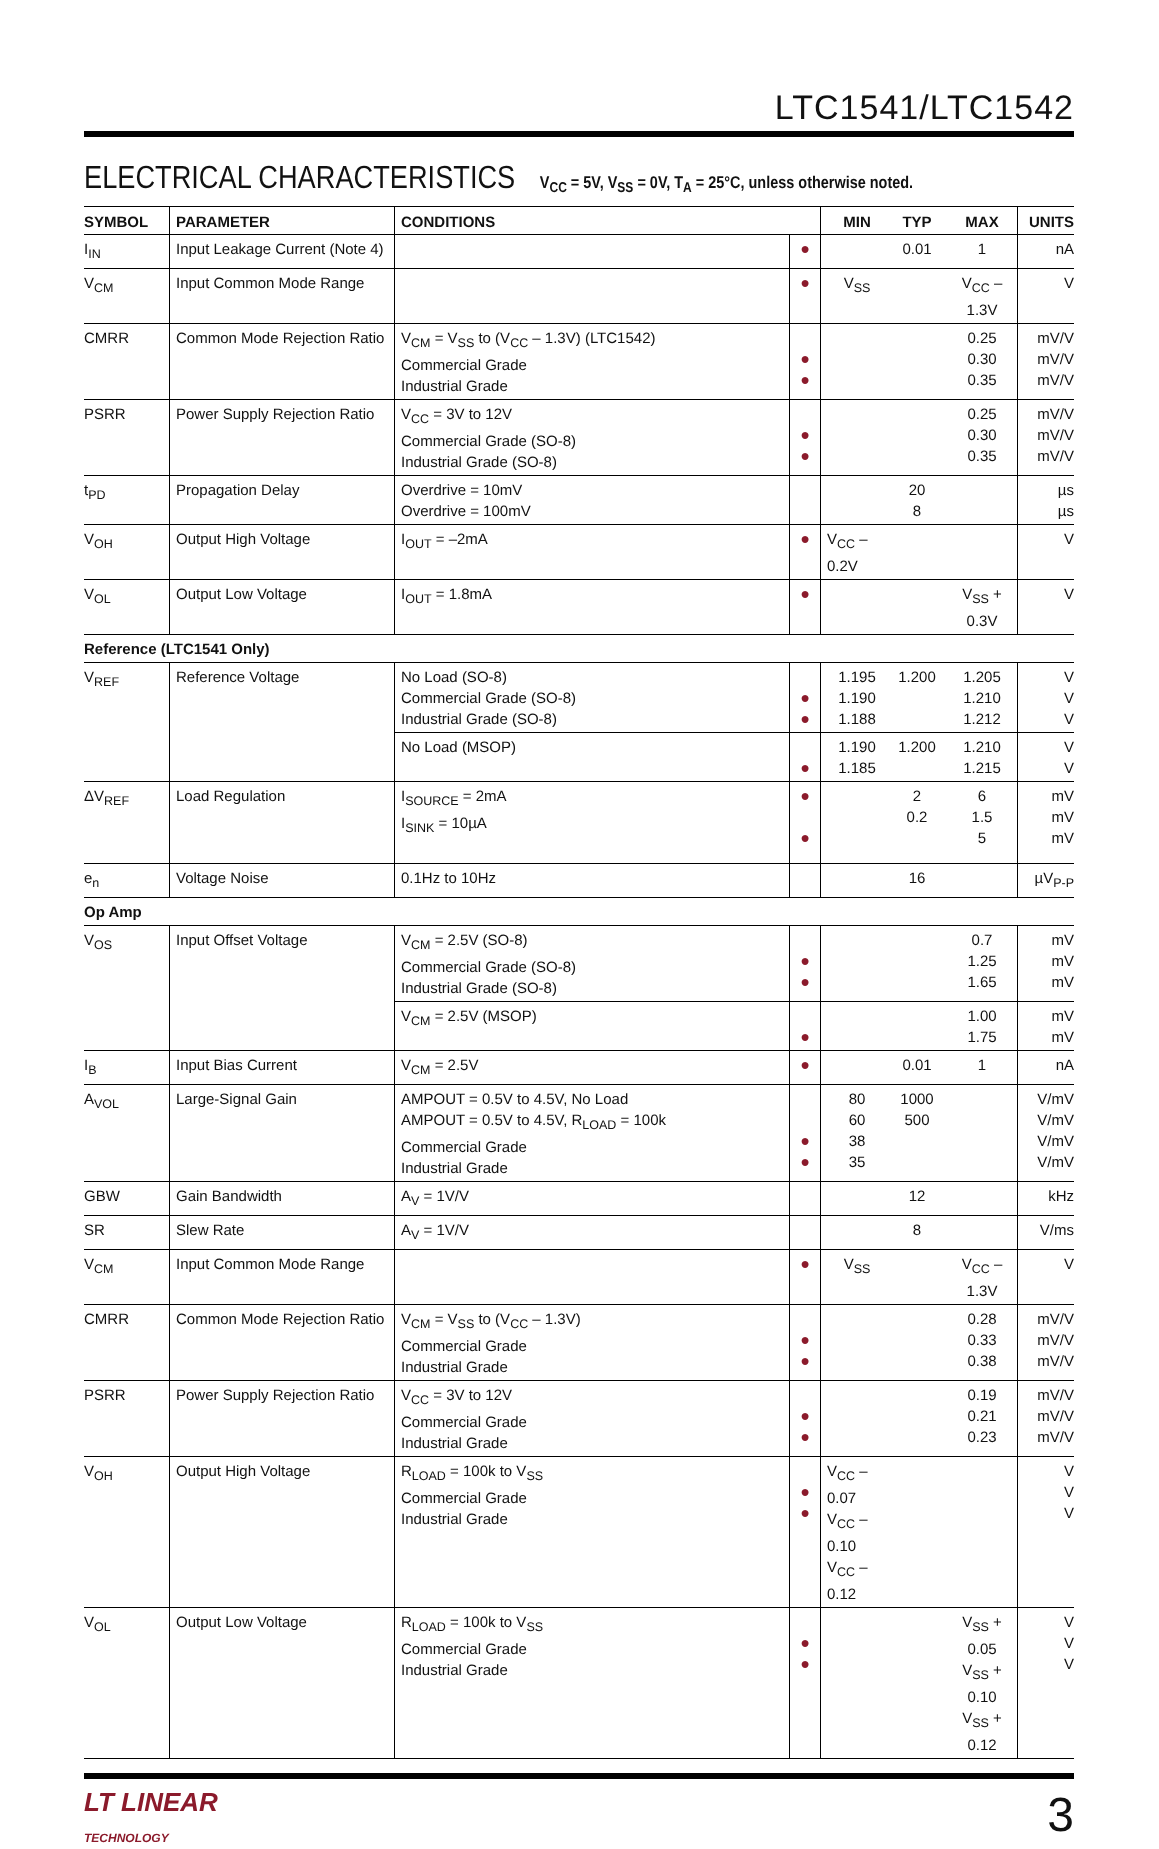LTC1541/LTC1542
ELECTRICAL CHARACTERISTICS V<sub>CC</sub> = 5V, V<sub>SS</sub> = 0V, T<sub>A</sub> = 25°C, unless otherwise noted.
| SYMBOL | PARAMETER | CONDITIONS | | MIN | TYP | MAX | UNITS |
| --- | --- | --- | --- | --- | --- | --- | --- |
| I<sub>IN</sub> | Input Leakage Current (Note 4) | | ● | | 0.01 | 1 | nA |
| V<sub>CM</sub> | Input Common Mode Range | | ● | V<sub>SS</sub> | | V<sub>CC</sub> – 1.3V | V |
| CMRR | Common Mode Rejection Ratio | V<sub>CM</sub> = V<sub>SS</sub> to (V<sub>CC</sub> – 1.3V) (LTC1542) Commercial Grade Industrial Grade | ● ● | | | 0.25 0.30 0.35 | mV/V mV/V mV/V |
| PSRR | Power Supply Rejection Ratio | V<sub>CC</sub> = 3V to 12V Commercial Grade (SO-8) Industrial Grade (SO-8) | ● ● | | | 0.25 0.30 0.35 | mV/V mV/V mV/V |
| t<sub>PD</sub> | Propagation Delay | Overdrive = 10mV Overdrive = 100mV | | | 20 8 | | µs µs |
| V<sub>OH</sub> | Output High Voltage | I<sub>OUT</sub> = –2mA | ● | V<sub>CC</sub> – 0.2V | | | V |
| V<sub>OL</sub> | Output Low Voltage | I<sub>OUT</sub> = 1.8mA | ● | | | V<sub>SS</sub> + 0.3V | V |
| Reference (LTC1541 Only) | | | | | | | |
| V<sub>REF</sub> | Reference Voltage | No Load (SO-8) Commercial Grade (SO-8) Industrial Grade (SO-8) | ● ● | 1.195 1.190 1.188 | 1.200 | 1.205 1.210 1.212 | V V V |
| | | No Load (MSOP) | ● | 1.190 1.185 | 1.200 | 1.210 1.215 | V V |
| ΔV<sub>REF</sub> | Load Regulation | I<sub>SOURCE</sub> = 2mA I<sub>SINK</sub> = 10µA | ● ● | | 2 0.2 | 6 1.5 5 | mV mV mV |
| e<sub>n</sub> | Voltage Noise | 0.1Hz to 10Hz | | | 16 | | µV<sub>P-P</sub> |
| Op Amp | | | | | | | |
| V<sub>OS</sub> | Input Offset Voltage | V<sub>CM</sub> = 2.5V (SO-8) Commercial Grade (SO-8) Industrial Grade (SO-8) | ● ● | | | 0.7 1.25 1.65 | mV mV mV |
| | | V<sub>CM</sub> = 2.5V (MSOP) | ● | | | 1.00 1.75 | mV mV |
| I<sub>B</sub> | Input Bias Current | V<sub>CM</sub> = 2.5V | ● | | 0.01 | 1 | nA |
| A<sub>VOL</sub> | Large-Signal Gain | AMPOUT = 0.5V to 4.5V, No Load AMPOUT = 0.5V to 4.5V, R<sub>LOAD</sub> = 100k Commercial Grade Industrial Grade | ● ● | 80 60 38 35 | 1000 500 | | V/mV V/mV V/mV V/mV |
| GBW | Gain Bandwidth | A<sub>V</sub> = 1V/V | | | 12 | | kHz |
| SR | Slew Rate | A<sub>V</sub> = 1V/V | | | 8 | | V/ms |
| V<sub>CM</sub> | Input Common Mode Range | | ● | V<sub>SS</sub> | | V<sub>CC</sub> – 1.3V | V |
| CMRR | Common Mode Rejection Ratio | V<sub>CM</sub> = V<sub>SS</sub> to (V<sub>CC</sub> – 1.3V) Commercial Grade Industrial Grade | ● ● | | | 0.28 0.33 0.38 | mV/V mV/V mV/V |
| PSRR | Power Supply Rejection Ratio | V<sub>CC</sub> = 3V to 12V Commercial Grade Industrial Grade | ● ● | | | 0.19 0.21 0.23 | mV/V mV/V mV/V |
| V<sub>OH</sub> | Output High Voltage | R<sub>LOAD</sub> = 100k to V<sub>SS</sub> Commercial Grade Industrial Grade | ● ● | V<sub>CC</sub> – 0.07 V<sub>CC</sub> – 0.10 V<sub>CC</sub> – 0.12 | | | V V V |
| V<sub>OL</sub> | Output Low Voltage | R<sub>LOAD</sub> = 100k to V<sub>SS</sub> Commercial Grade Industrial Grade | ● ● | | | V<sub>SS</sub> + 0.05 V<sub>SS</sub> + 0.10 V<sub>SS</sub> + 0.12 | V V V |
LT LINEAR
TECHNOLOGY
3